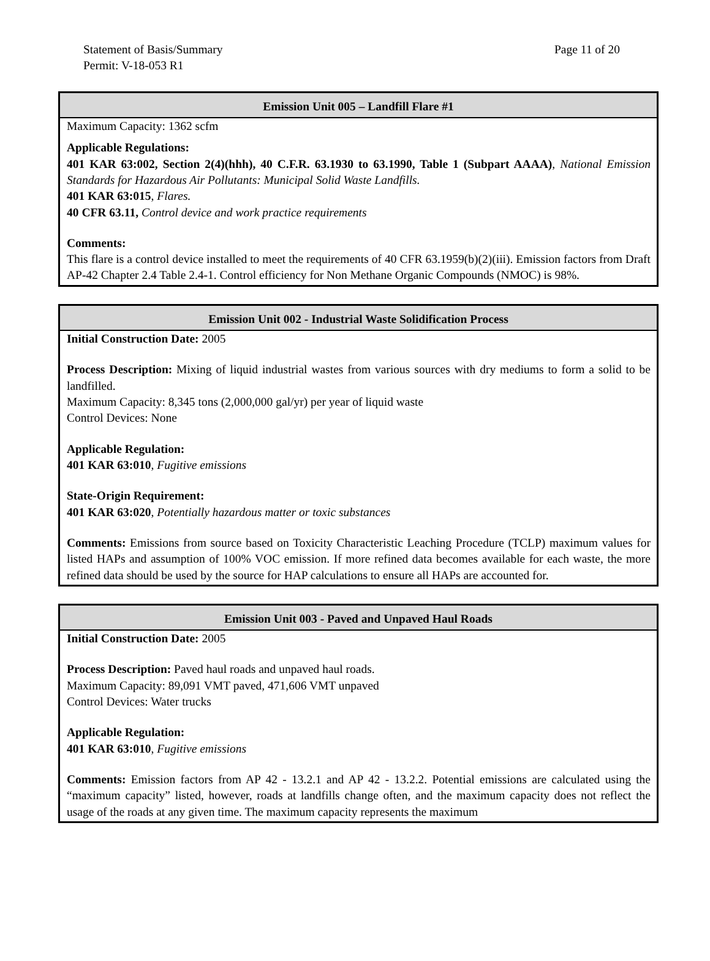Statement of Basis/Summary
Permit: V-18-053 R1
Page 11 of 20
| Emission Unit 005 – Landfill Flare #1 |
| --- |
| Maximum Capacity: 1362 scfm Applicable Regulations: 401 KAR 63:002, Section 2(4)(hhh), 40 C.F.R. 63.1930 to 63.1990, Table 1 (Subpart AAAA) , National Emission Standards for Hazardous Air Pollutants: Municipal Solid Waste Landfills. 401 KAR 63:015 , Flares. 40 CFR 63.11, Control device and work practice requirements Comments: This flare is a control device installed to meet the requirements of 40 CFR 63.1959(b)(2)(iii). Emission factors from Draft AP-42 Chapter 2.4 Table 2.4-1. Control efficiency for Non Methane Organic Compounds (NMOC) is 98%. |
| Emission Unit 002 - Industrial Waste Solidification Process |
| --- |
| Initial Construction Date: 2005 Process Description: Mixing of liquid industrial wastes from various sources with dry mediums to form a solid to be landfilled. Maximum Capacity: 8,345 tons (2,000,000 gal/yr) per year of liquid waste Control Devices: None Applicable Regulation: 401 KAR 63:010 , Fugitive emissions State-Origin Requirement: 401 KAR 63:020 , Potentially hazardous matter or toxic substances Comments: Emissions from source based on Toxicity Characteristic Leaching Procedure (TCLP) maximum values for listed HAPs and assumption of 100% VOC emission. If more refined data becomes available for each waste, the more refined data should be used by the source for HAP calculations to ensure all HAPs are accounted for. |
| Emission Unit 003 - Paved and Unpaved Haul Roads |
| --- |
| Initial Construction Date: 2005 Process Description: Paved haul roads and unpaved haul roads. Maximum Capacity: 89,091 VMT paved, 471,606 VMT unpaved Control Devices: Water trucks Applicable Regulation: 401 KAR 63:010 , Fugitive emissions Comments: Emission factors from AP 42 - 13.2.1 and AP 42 - 13.2.2. Potential emissions are calculated using the “maximum capacity” listed, however, roads at landfills change often, and the maximum capacity does not reflect the usage of the roads at any given time. The maximum capacity represents the maximum |